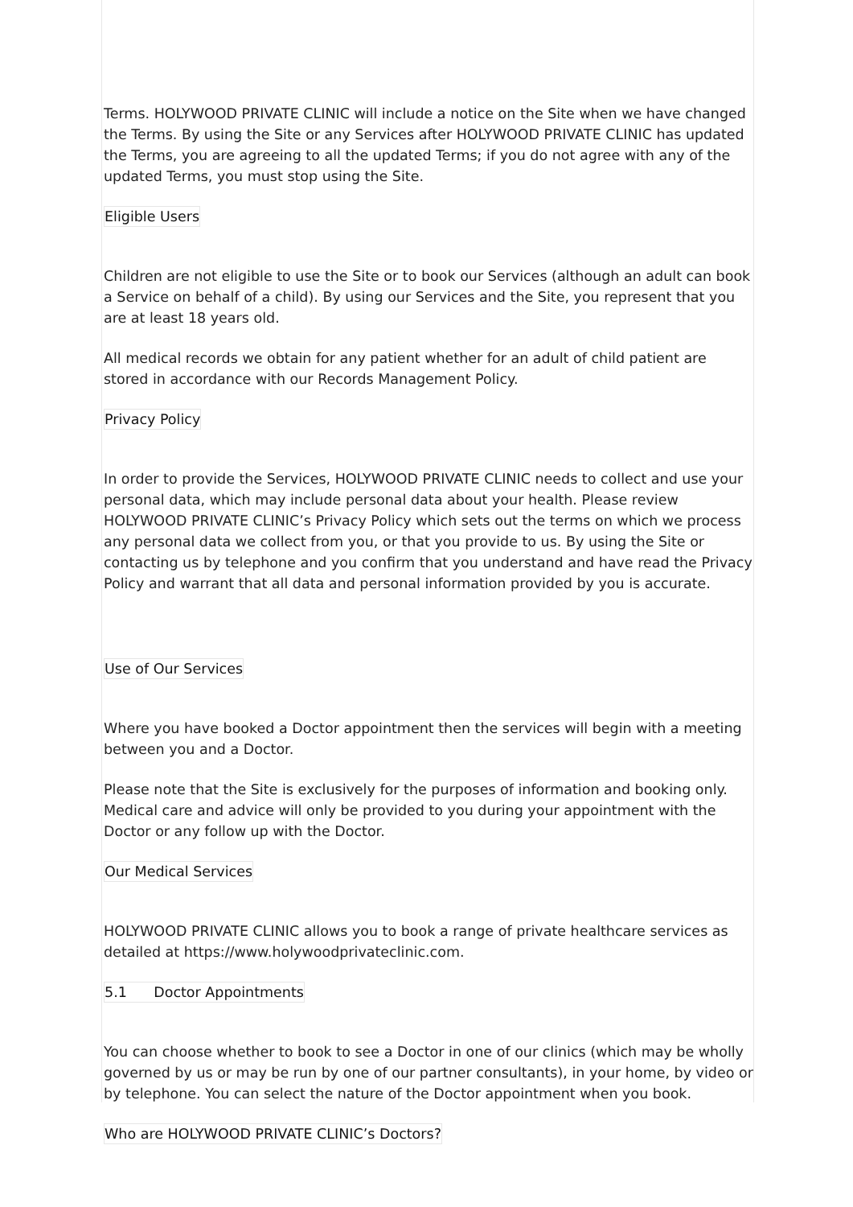Terms. HOLYWOOD PRIVATE CLINIC will include a notice on the Site when we have changed the Terms. By using the Site or any Services after HOLYWOOD PRIVATE CLINIC has updated the Terms, you are agreeing to all the updated Terms; if you do not agree with any of the updated Terms, you must stop using the Site.
Eligible Users
Children are not eligible to use the Site or to book our Services (although an adult can book a Service on behalf of a child). By using our Services and the Site, you represent that you are at least 18 years old.
All medical records we obtain for any patient whether for an adult of child patient are stored in accordance with our Records Management Policy.
Privacy Policy
In order to provide the Services, HOLYWOOD PRIVATE CLINIC needs to collect and use your personal data, which may include personal data about your health. Please review HOLYWOOD PRIVATE CLINIC’s Privacy Policy which sets out the terms on which we process any personal data we collect from you, or that you provide to us. By using the Site or contacting us by telephone and you confirm that you understand and have read the Privacy Policy and warrant that all data and personal information provided by you is accurate.
Use of Our Services
Where you have booked a Doctor appointment then the services will begin with a meeting between you and a Doctor.
Please note that the Site is exclusively for the purposes of information and booking only. Medical care and advice will only be provided to you during your appointment with the Doctor or any follow up with the Doctor.
Our Medical Services
HOLYWOOD PRIVATE CLINIC allows you to book a range of private healthcare services as detailed at https://www.holywoodprivateclinic.com.
5.1 Doctor Appointments
You can choose whether to book to see a Doctor in one of our clinics (which may be wholly governed by us or may be run by one of our partner consultants), in your home, by video or by telephone. You can select the nature of the Doctor appointment when you book.
Who are HOLYWOOD PRIVATE CLINIC’s Doctors?